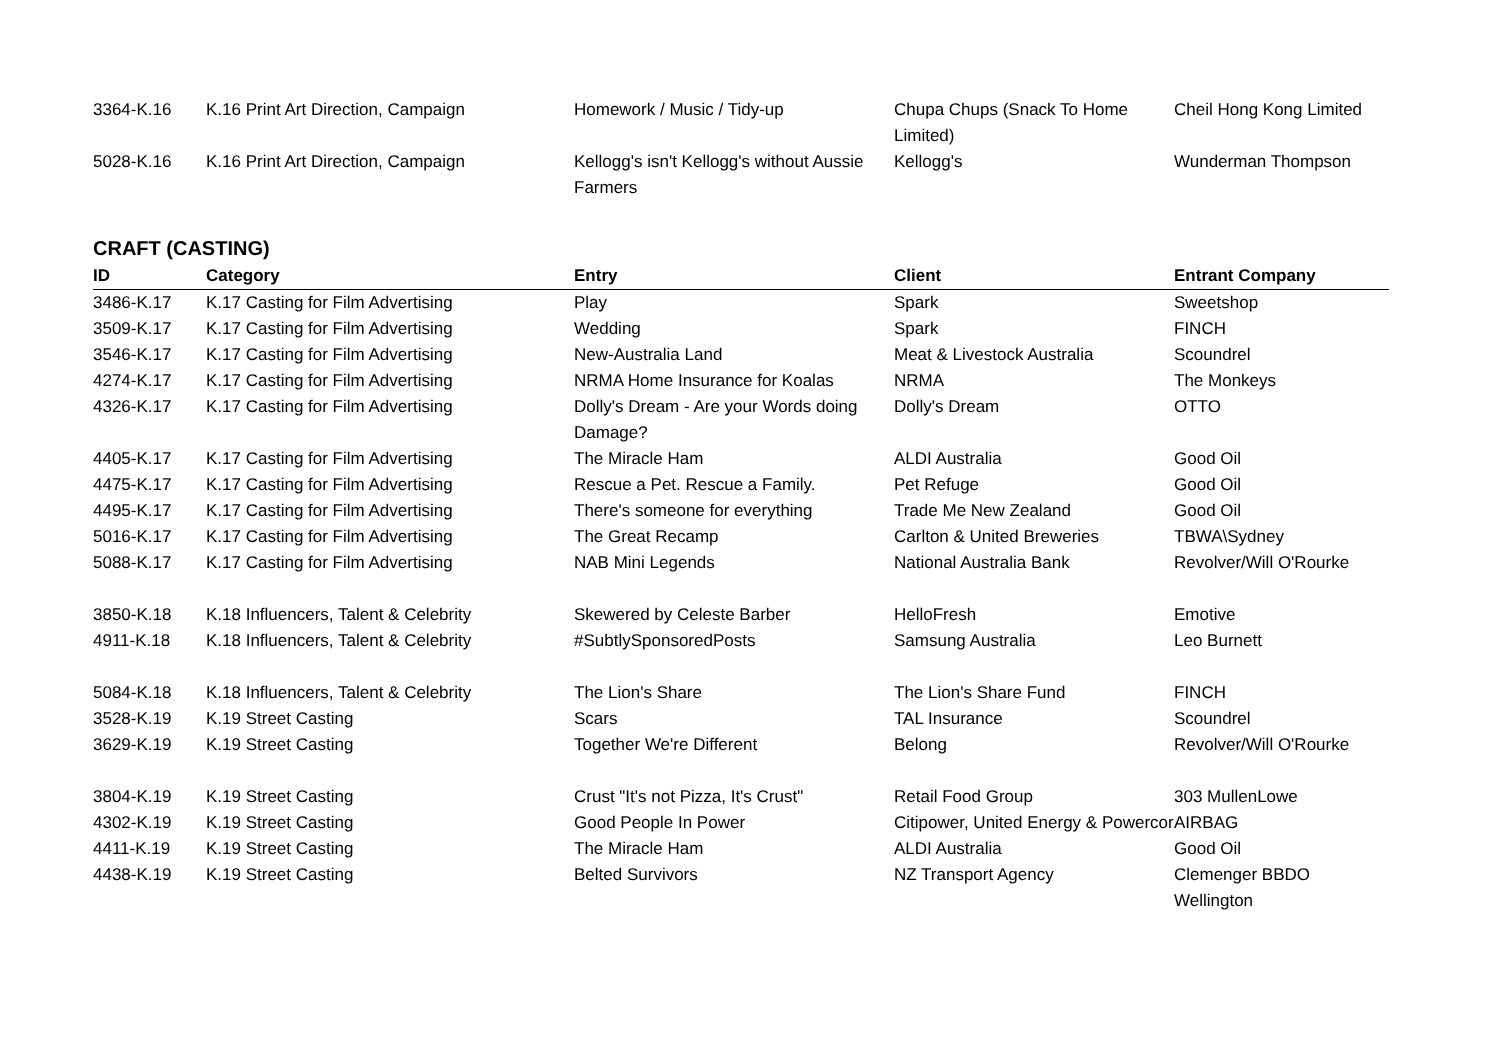| 3364-K.16 | K.16 Print Art Direction, Campaign | Homework / Music / Tidy-up | Chupa Chups (Snack To Home Limited) | Cheil Hong Kong Limited |
| 5028-K.16 | K.16 Print Art Direction, Campaign | Kellogg's isn't Kellogg's without Aussie Farmers | Kellogg's | Wunderman Thompson |
CRAFT (CASTING)
| ID | Category | Entry | Client | Entrant Company |
| --- | --- | --- | --- | --- |
| 3486-K.17 | K.17 Casting for Film Advertising | Play | Spark | Sweetshop |
| 3509-K.17 | K.17 Casting for Film Advertising | Wedding | Spark | FINCH |
| 3546-K.17 | K.17 Casting for Film Advertising | New-Australia Land | Meat & Livestock Australia | Scoundrel |
| 4274-K.17 | K.17 Casting for Film Advertising | NRMA Home Insurance for Koalas | NRMA | The Monkeys |
| 4326-K.17 | K.17 Casting for Film Advertising | Dolly's Dream - Are your Words doing Damage? | Dolly's Dream | OTTO |
| 4405-K.17 | K.17 Casting for Film Advertising | The Miracle Ham | ALDI Australia | Good Oil |
| 4475-K.17 | K.17 Casting for Film Advertising | Rescue a Pet. Rescue a Family. | Pet Refuge | Good Oil |
| 4495-K.17 | K.17 Casting for Film Advertising | There's someone for everything | Trade Me New Zealand | Good Oil |
| 5016-K.17 | K.17 Casting for Film Advertising | The Great Recamp | Carlton & United Breweries | TBWA\Sydney |
| 5088-K.17 | K.17 Casting for Film Advertising | NAB Mini Legends | National Australia Bank | Revolver/Will O'Rourke |
| 3850-K.18 | K.18 Influencers, Talent & Celebrity | Skewered by Celeste Barber | HelloFresh | Emotive |
| 4911-K.18 | K.18 Influencers, Talent & Celebrity | #SubtlySponsoredPosts | Samsung Australia | Leo Burnett |
| 5084-K.18 | K.18 Influencers, Talent & Celebrity | The Lion's Share | The Lion's Share Fund | FINCH |
| 3528-K.19 | K.19 Street Casting | Scars | TAL Insurance | Scoundrel |
| 3629-K.19 | K.19 Street Casting | Together We're Different | Belong | Revolver/Will O'Rourke |
| 3804-K.19 | K.19 Street Casting | Crust "It's not Pizza, It's Crust" | Retail Food Group | 303 MullenLowe |
| 4302-K.19 | K.19 Street Casting | Good People In Power | Citipower, United Energy & Powercor | AIRBAG |
| 4411-K.19 | K.19 Street Casting | The Miracle Ham | ALDI Australia | Good Oil |
| 4438-K.19 | K.19 Street Casting | Belted Survivors | NZ Transport Agency | Clemenger BBDO Wellington |